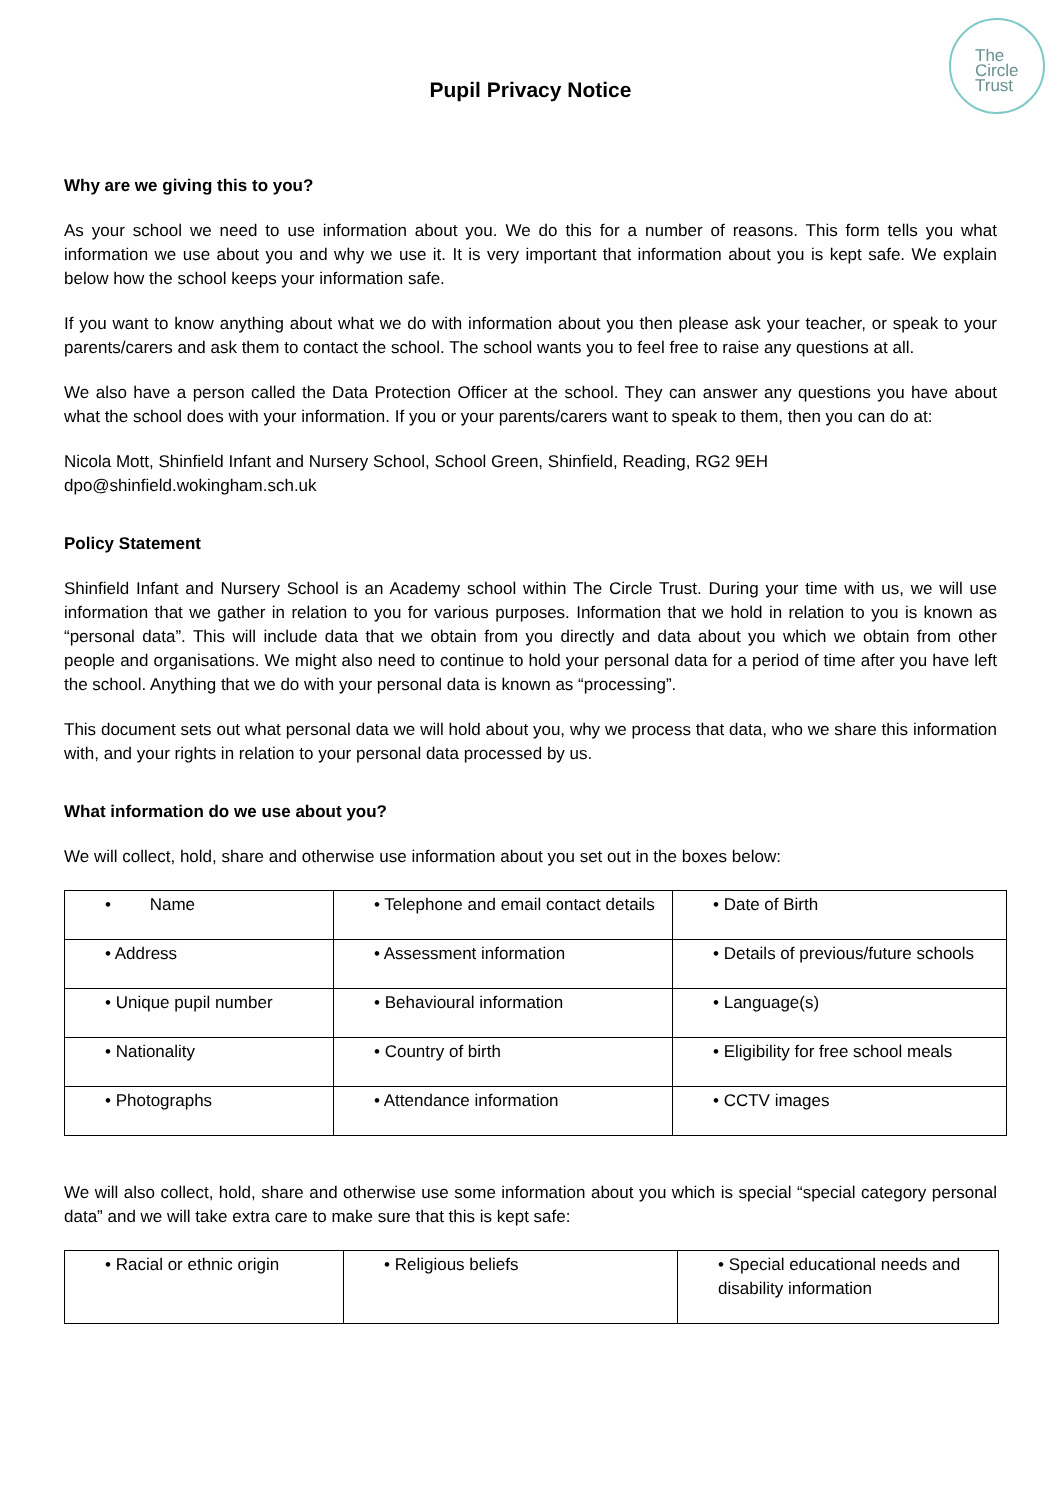Pupil Privacy Notice
The
Circle
Trust
Why are we giving this to you?
As your school we need to use information about you. We do this for a number of reasons. This form tells you what information we use about you and why we use it. It is very important that information about you is kept safe. We explain below how the school keeps your information safe.
If you want to know anything about what we do with information about you then please ask your teacher, or speak to your parents/carers and ask them to contact the school. The school wants you to feel free to raise any questions at all.
We also have a person called the Data Protection Officer at the school. They can answer any questions you have about what the school does with your information. If you or your parents/carers want to speak to them, then you can do at:
Nicola Mott, Shinfield Infant and Nursery School, School Green, Shinfield, Reading, RG2 9EH
dpo@shinfield.wokingham.sch.uk
Policy Statement
Shinfield Infant and Nursery School is an Academy school within The Circle Trust. During your time with us, we will use information that we gather in relation to you for various purposes. Information that we hold in relation to you is known as “personal data”. This will include data that we obtain from you directly and data about you which we obtain from other people and organisations. We might also need to continue to hold your personal data for a period of time after you have left the school. Anything that we do with your personal data is known as “processing”.
This document sets out what personal data we will hold about you, why we process that data, who we share this information with, and your rights in relation to your personal data processed by us.
What information do we use about you?
We will collect, hold, share and otherwise use information about you set out in the boxes below:
| • Name | • Telephone and email contact details | • Date of Birth |
| • Address | • Assessment information | • Details of previous/future schools |
| • Unique pupil number | • Behavioural information | • Language(s) |
| • Nationality | • Country of birth | • Eligibility for free school meals |
| • Photographs | • Attendance information | • CCTV images |
We will also collect, hold, share and otherwise use some information about you which is special “special category personal data” and we will take extra care to make sure that this is kept safe:
| • Racial or ethnic origin | • Religious beliefs | • Special educational needs and disability information |